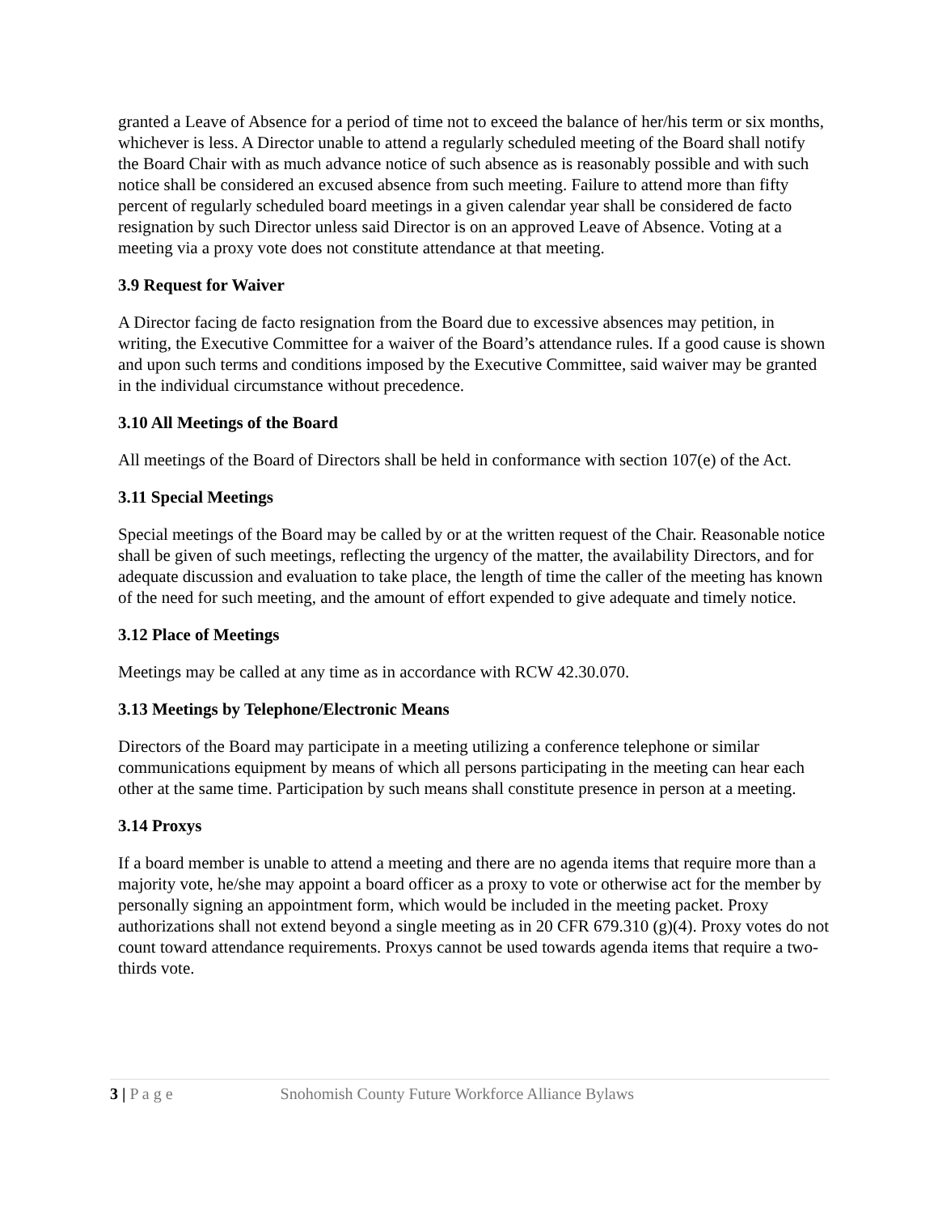granted a Leave of Absence for a period of time not to exceed the balance of her/his term or six months, whichever is less. A Director unable to attend a regularly scheduled meeting of the Board shall notify the Board Chair with as much advance notice of such absence as is reasonably possible and with such notice shall be considered an excused absence from such meeting. Failure to attend more than fifty percent of regularly scheduled board meetings in a given calendar year shall be considered de facto resignation by such Director unless said Director is on an approved Leave of Absence. Voting at a meeting via a proxy vote does not constitute attendance at that meeting.
3.9 Request for Waiver
A Director facing de facto resignation from the Board due to excessive absences may petition, in writing, the Executive Committee for a waiver of the Board’s attendance rules. If a good cause is shown and upon such terms and conditions imposed by the Executive Committee, said waiver may be granted in the individual circumstance without precedence.
3.10 All Meetings of the Board
All meetings of the Board of Directors shall be held in conformance with section 107(e) of the Act.
3.11 Special Meetings
Special meetings of the Board may be called by or at the written request of the Chair. Reasonable notice shall be given of such meetings, reflecting the urgency of the matter, the availability Directors, and for adequate discussion and evaluation to take place, the length of time the caller of the meeting has known of the need for such meeting, and the amount of effort expended to give adequate and timely notice.
3.12 Place of Meetings
Meetings may be called at any time as in accordance with RCW 42.30.070.
3.13 Meetings by Telephone/Electronic Means
Directors of the Board may participate in a meeting utilizing a conference telephone or similar communications equipment by means of which all persons participating in the meeting can hear each other at the same time. Participation by such means shall constitute presence in person at a meeting.
3.14 Proxys
If a board member is unable to attend a meeting and there are no agenda items that require more than a majority vote, he/she may appoint a board officer as a proxy to vote or otherwise act for the member by personally signing an appointment form, which would be included in the meeting packet. Proxy authorizations shall not extend beyond a single meeting as in 20 CFR 679.310 (g)(4). Proxy votes do not count toward attendance requirements. Proxys cannot be used towards agenda items that require a two-thirds vote.
3 | P a g e Snohomish County Future Workforce Alliance Bylaws